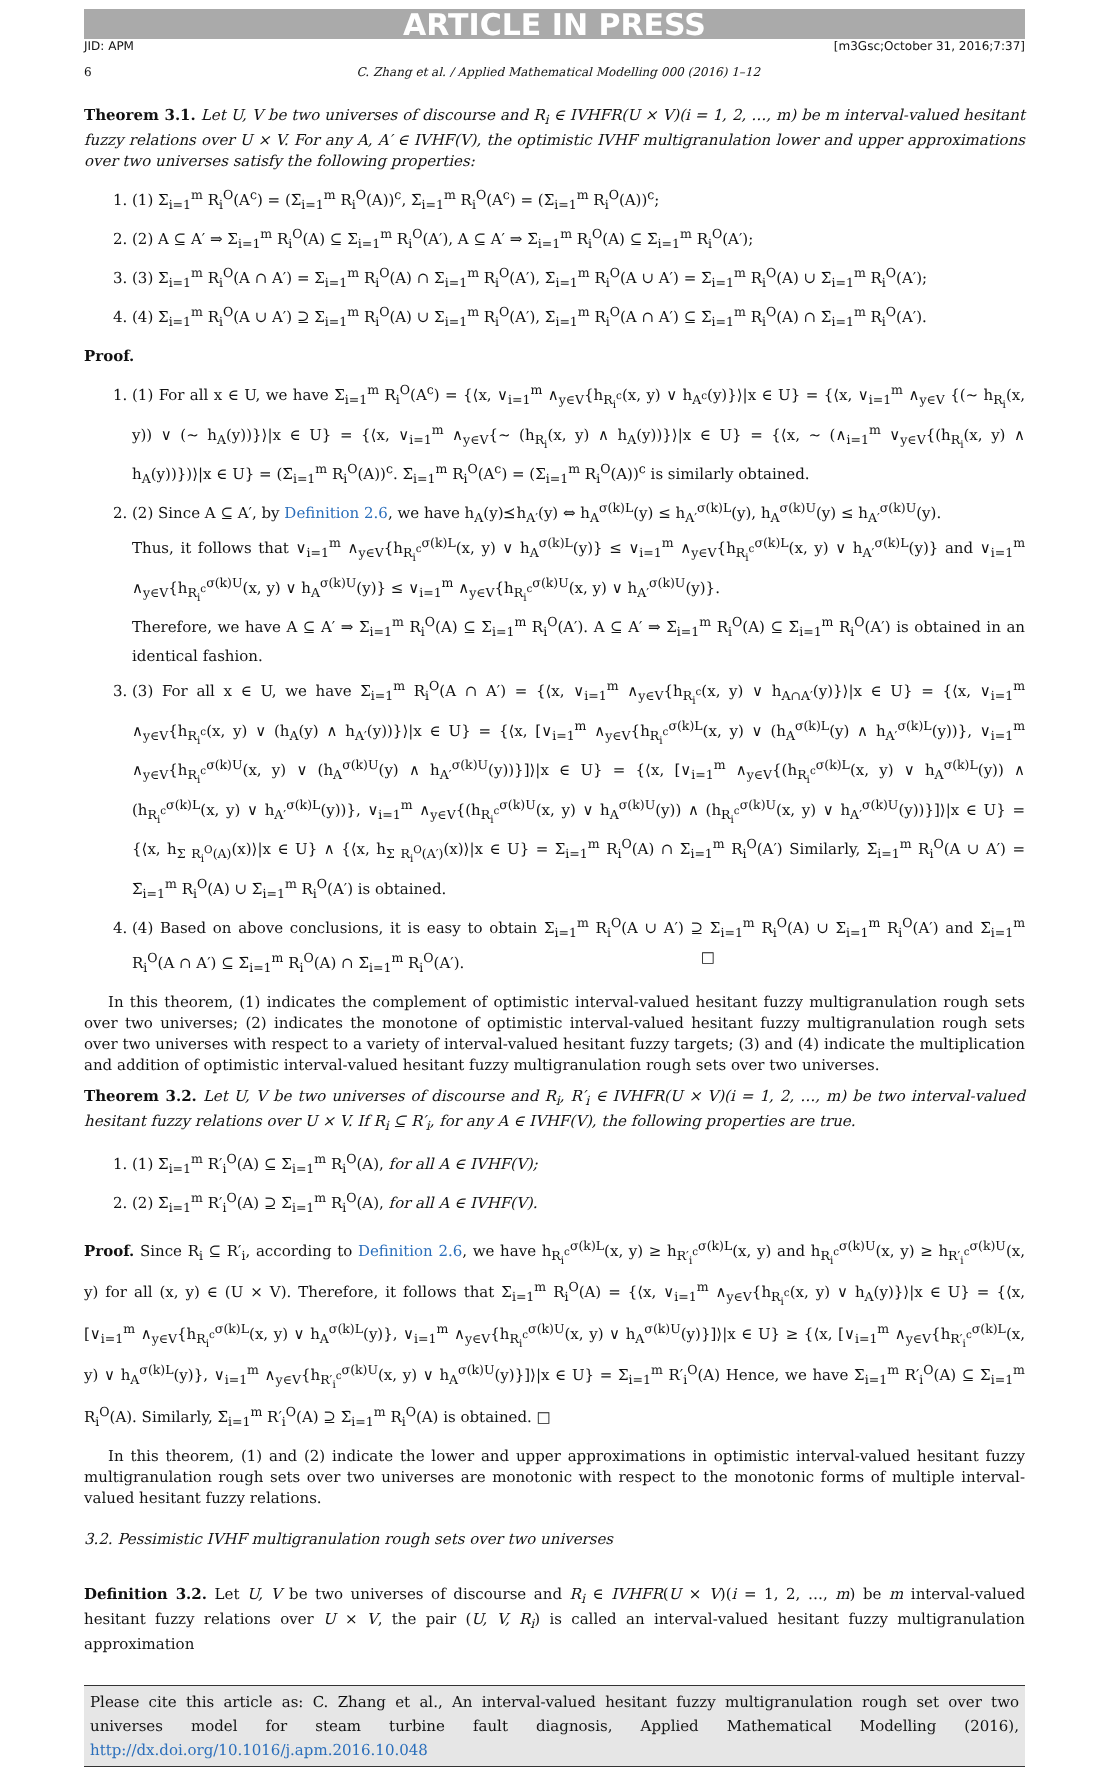ARTICLE IN PRESS
JID: APM [m3Gsc;October 31, 2016;7:37]
6 C. Zhang et al. / Applied Mathematical Modelling 000 (2016) 1–12
Theorem 3.1. Let U, V be two universes of discourse and R<sub>i</sub> ∈ IVHFR(U × V)(i = 1, 2, …, m) be m interval-valued hesitant fuzzy relations over U × V. For any A, A′ ∈ IVHF(V), the optimistic IVHF multigranulation lower and upper approximations over two universes satisfy the following properties:
1. (1) Σ<sub>i=1</sub><sup>m</sup> R<sub>i</sub><sup>O</sup>(A<sup>c</sup>) = (Σ̄<sub>i=1</sub><sup>m</sup> R<sub>i</sub><sup>O</sup>(A))<sup>c</sup>, Σ̄<sub>i=1</sub><sup>m</sup> R<sub>i</sub><sup>O</sup>(A<sup>c</sup>) = (Σ<sub>i=1</sub><sup>m</sup> R<sub>i</sub><sup>O</sup>(A))<sup>c</sup>;
2. (2) A ⊆ A′ ⇒ Σ<sub>i=1</sub><sup>m</sup> R<sub>i</sub><sup>O</sup>(A) ⊆ Σ<sub>i=1</sub><sup>m</sup> R<sub>i</sub><sup>O</sup>(A′), A ⊆ A′ ⇒ Σ̄<sub>i=1</sub><sup>m</sup> R<sub>i</sub><sup>O</sup>(A) ⊆ Σ̄<sub>i=1</sub><sup>m</sup> R<sub>i</sub><sup>O</sup>(A′);
3. (3) Σ<sub>i=1</sub><sup>m</sup> R<sub>i</sub><sup>O</sup>(A ∩ A′) = Σ<sub>i=1</sub><sup>m</sup> R<sub>i</sub><sup>O</sup>(A) ∩ Σ<sub>i=1</sub><sup>m</sup> R<sub>i</sub><sup>O</sup>(A′), Σ̄<sub>i=1</sub><sup>m</sup> R<sub>i</sub><sup>O</sup>(A ∪ A′) = Σ̄<sub>i=1</sub><sup>m</sup> R<sub>i</sub><sup>O</sup>(A) ∪ Σ̄<sub>i=1</sub><sup>m</sup> R<sub>i</sub><sup>O</sup>(A′);
4. (4) Σ<sub>i=1</sub><sup>m</sup> R<sub>i</sub><sup>O</sup>(A ∪ A′) ⊇ Σ<sub>i=1</sub><sup>m</sup> R<sub>i</sub><sup>O</sup>(A) ∪ Σ<sub>i=1</sub><sup>m</sup> R<sub>i</sub><sup>O</sup>(A′), Σ̄<sub>i=1</sub><sup>m</sup> R<sub>i</sub><sup>O</sup>(A ∩ A′) ⊆ Σ̄<sub>i=1</sub><sup>m</sup> R<sub>i</sub><sup>O</sup>(A) ∩ Σ̄<sub>i=1</sub><sup>m</sup> R<sub>i</sub><sup>O</sup>(A′).
Proof.
1. (1) For all x ∈ U, we have Σ<sub>i=1</sub><sup>m</sup> R<sub>i</sub><sup>O</sup>(A<sup>c</sup>) = {⟨x, ∨<sub>i=1</sub><sup>m</sup> ∧<sub>y∈V</sub>{h<sub>R<sub>i</sub><sup>c</sup></sub>(x, y) ∨ h<sub>A<sup>c</sup></sub>(y)}⟩|x ∈ U} = {⟨x, ∨<sub>i=1</sub><sup>m</sup> ∧<sub>y∈V</sub> {(∼ h<sub>R<sub>i</sub></sub>(x, y)) ∨ (∼ h<sub>A</sub>(y))}⟩|x ∈ U} = {⟨x, ∨<sub>i=1</sub><sup>m</sup> ∧<sub>y∈V</sub>{∼ (h<sub>R<sub>i</sub></sub>(x, y) ∧ h<sub>A</sub>(y))}⟩|x ∈ U} = {⟨x, ∼ (∧<sub>i=1</sub><sup>m</sup> ∨<sub>y∈V</sub>{(h<sub>R<sub>i</sub></sub>(x, y) ∧ h<sub>A</sub>(y))})⟩|x ∈ U} = (Σ̄<sub>i=1</sub><sup>m</sup> R<sub>i</sub><sup>O</sup>(A))<sup>c</sup>. Σ̄<sub>i=1</sub><sup>m</sup> R<sub>i</sub><sup>O</sup>(A<sup>c</sup>) = (Σ<sub>i=1</sub><sup>m</sup> R<sub>i</sub><sup>O</sup>(A))<sup>c</sup> is similarly obtained.
2. (2) Since A ⊆ A′, by Definition 2.6, we have h<sub>A</sub>(y)⪯h<sub>A′</sub>(y) ⇔ h<sub>A</sub><sup>σ(k)L</sup>(y) ≤ h<sub>A′</sub><sup>σ(k)L</sup>(y), h<sub>A</sub><sup>σ(k)U</sup>(y) ≤ h<sub>A′</sub><sup>σ(k)U</sup>(y).
Thus, it follows that ∨<sub>i=1</sub><sup>m</sup> ∧<sub>y∈V</sub>{h<sub>R<sub>i</sub><sup>c</sup></sub><sup>σ(k)L</sup>(x, y) ∨ h<sub>A</sub><sup>σ(k)L</sup>(y)} ≤ ∨<sub>i=1</sub><sup>m</sup> ∧<sub>y∈V</sub>{h<sub>R<sub>i</sub><sup>c</sup></sub><sup>σ(k)L</sup>(x, y) ∨ h<sub>A′</sub><sup>σ(k)L</sup>(y)} and ∨<sub>i=1</sub><sup>m</sup> ∧<sub>y∈V</sub>{h<sub>R<sub>i</sub><sup>c</sup></sub><sup>σ(k)U</sup>(x, y) ∨ h<sub>A</sub><sup>σ(k)U</sup>(y)} ≤ ∨<sub>i=1</sub><sup>m</sup> ∧<sub>y∈V</sub>{h<sub>R<sub>i</sub><sup>c</sup></sub><sup>σ(k)U</sup>(x, y) ∨ h<sub>A′</sub><sup>σ(k)U</sup>(y)}.
Therefore, we have A ⊆ A′ ⇒ Σ<sub>i=1</sub><sup>m</sup> R<sub>i</sub><sup>O</sup>(A) ⊆ Σ<sub>i=1</sub><sup>m</sup> R<sub>i</sub><sup>O</sup>(A′). A ⊆ A′ ⇒ Σ̄<sub>i=1</sub><sup>m</sup> R<sub>i</sub><sup>O</sup>(A) ⊆ Σ̄<sub>i=1</sub><sup>m</sup> R<sub>i</sub><sup>O</sup>(A′) is obtained in an identical fashion.
3. (3) For all x ∈ U, we have Σ<sub>i=1</sub><sup>m</sup> R<sub>i</sub><sup>O</sup>(A ∩ A′) = {⟨x, ∨<sub>i=1</sub><sup>m</sup> ∧<sub>y∈V</sub>{h<sub>R<sub>i</sub><sup>c</sup></sub>(x, y) ∨ h<sub>A∩A′</sub>(y)}⟩|x ∈ U} = {⟨x, ∨<sub>i=1</sub><sup>m</sup> ∧<sub>y∈V</sub>{h<sub>R<sub>i</sub><sup>c</sup></sub>(x, y) ∨ (h<sub>A</sub>(y) ∧ h<sub>A′</sub>(y))}⟩|x ∈ U} = {⟨x, [∨<sub>i=1</sub><sup>m</sup> ∧<sub>y∈V</sub>{h<sub>R<sub>i</sub><sup>c</sup></sub><sup>σ(k)L</sup>(x, y) ∨ (h<sub>A</sub><sup>σ(k)L</sup>(y) ∧ h<sub>A′</sub><sup>σ(k)L</sup>(y))}, ∨<sub>i=1</sub><sup>m</sup> ∧<sub>y∈V</sub>{h<sub>R<sub>i</sub><sup>c</sup></sub><sup>σ(k)U</sup>(x, y) ∨ (h<sub>A</sub><sup>σ(k)U</sup>(y) ∧ h<sub>A′</sub><sup>σ(k)U</sup>(y))}]⟩|x ∈ U} = {⟨x, [∨<sub>i=1</sub><sup>m</sup> ∧<sub>y∈V</sub>{(h<sub>R<sub>i</sub><sup>c</sup></sub><sup>σ(k)L</sup>(x, y) ∨ h<sub>A</sub><sup>σ(k)L</sup>(y)) ∧ (h<sub>R<sub>i</sub><sup>c</sup></sub><sup>σ(k)L</sup>(x, y) ∨ h<sub>A′</sub><sup>σ(k)L</sup>(y))}, ∨<sub>i=1</sub><sup>m</sup> ∧<sub>y∈V</sub>{(h<sub>R<sub>i</sub><sup>c</sup></sub><sup>σ(k)U</sup>(x, y) ∨ h<sub>A</sub><sup>σ(k)U</sup>(y)) ∧ (h<sub>R<sub>i</sub><sup>c</sup></sub><sup>σ(k)U</sup>(x, y) ∨ h<sub>A′</sub><sup>σ(k)U</sup>(y))}]⟩|x ∈ U} = {⟨x, h<sub>Σ R<sub>i</sub><sup>O</sup>(A)</sub>(x)⟩|x ∈ U} ∧ {⟨x, h<sub>Σ R<sub>i</sub><sup>O</sup>(A′)</sub>(x)⟩|x ∈ U} = Σ<sub>i=1</sub><sup>m</sup> R<sub>i</sub><sup>O</sup>(A) ∩ Σ<sub>i=1</sub><sup>m</sup> R<sub>i</sub><sup>O</sup>(A′) Similarly, Σ̄<sub>i=1</sub><sup>m</sup> R<sub>i</sub><sup>O</sup>(A ∪ A′) = Σ̄<sub>i=1</sub><sup>m</sup> R<sub>i</sub><sup>O</sup>(A) ∪ Σ̄<sub>i=1</sub><sup>m</sup> R<sub>i</sub><sup>O</sup>(A′) is obtained.
4. (4) Based on above conclusions, it is easy to obtain Σ<sub>i=1</sub><sup>m</sup> R<sub>i</sub><sup>O</sup>(A ∪ A′) ⊇ Σ<sub>i=1</sub><sup>m</sup> R<sub>i</sub><sup>O</sup>(A) ∪ Σ<sub>i=1</sub><sup>m</sup> R<sub>i</sub><sup>O</sup>(A′) and Σ̄<sub>i=1</sub><sup>m</sup> R<sub>i</sub><sup>O</sup>(A ∩ A′) ⊆ Σ̄<sub>i=1</sub><sup>m</sup> R<sub>i</sub><sup>O</sup>(A) ∩ Σ̄<sub>i=1</sub><sup>m</sup> R<sub>i</sub><sup>O</sup>(A′). □
In this theorem, (1) indicates the complement of optimistic interval-valued hesitant fuzzy multigranulation rough sets over two universes; (2) indicates the monotone of optimistic interval-valued hesitant fuzzy multigranulation rough sets over two universes with respect to a variety of interval-valued hesitant fuzzy targets; (3) and (4) indicate the multiplication and addition of optimistic interval-valued hesitant fuzzy multigranulation rough sets over two universes.
Theorem 3.2. Let U, V be two universes of discourse and R<sub>i</sub>, R′<sub>i</sub> ∈ IVHFR(U × V)(i = 1, 2, …, m) be two interval-valued hesitant fuzzy relations over U × V. If R<sub>i</sub> ⊆ R′<sub>i</sub>, for any A ∈ IVHF(V), the following properties are true.
1. (1) Σ<sub>i=1</sub><sup>m</sup> R′<sub>i</sub><sup>O</sup>(A) ⊆ Σ<sub>i=1</sub><sup>m</sup> R<sub>i</sub><sup>O</sup>(A), for all A ∈ IVHF(V);
2. (2) Σ̄<sub>i=1</sub><sup>m</sup> R′<sub>i</sub><sup>O</sup>(A) ⊇ Σ̄<sub>i=1</sub><sup>m</sup> R<sub>i</sub><sup>O</sup>(A), for all A ∈ IVHF(V).
Proof. Since R<sub>i</sub> ⊆ R′<sub>i</sub>, according to Definition 2.6, we have h<sub>R<sub>i</sub><sup>c</sup></sub><sup>σ(k)L</sup>(x, y) ≥ h<sub>R′<sub>i</sub><sup>c</sup></sub><sup>σ(k)L</sup>(x, y) and h<sub>R<sub>i</sub><sup>c</sup></sub><sup>σ(k)U</sup>(x, y) ≥ h<sub>R′<sub>i</sub><sup>c</sup></sub><sup>σ(k)U</sup>(x, y) for all (x, y) ∈ (U × V). Therefore, it follows that Σ<sub>i=1</sub><sup>m</sup> R<sub>i</sub><sup>O</sup>(A) = {⟨x, ∨<sub>i=1</sub><sup>m</sup> ∧<sub>y∈V</sub>{h<sub>R<sub>i</sub><sup>c</sup></sub>(x, y) ∨ h<sub>A</sub>(y)}⟩|x ∈ U} = {⟨x, [∨<sub>i=1</sub><sup>m</sup> ∧<sub>y∈V</sub>{h<sub>R<sub>i</sub><sup>c</sup></sub><sup>σ(k)L</sup>(x, y) ∨ h<sub>A</sub><sup>σ(k)L</sup>(y)}, ∨<sub>i=1</sub><sup>m</sup> ∧<sub>y∈V</sub>{h<sub>R<sub>i</sub><sup>c</sup></sub><sup>σ(k)U</sup>(x, y) ∨ h<sub>A</sub><sup>σ(k)U</sup>(y)}]⟩|x ∈ U} ≥ {⟨x, [∨<sub>i=1</sub><sup>m</sup> ∧<sub>y∈V</sub>{h<sub>R′<sub>i</sub><sup>c</sup></sub><sup>σ(k)L</sup>(x, y) ∨ h<sub>A</sub><sup>σ(k)L</sup>(y)}, ∨<sub>i=1</sub><sup>m</sup> ∧<sub>y∈V</sub>{h<sub>R′<sub>i</sub><sup>c</sup></sub><sup>σ(k)U</sup>(x, y) ∨ h<sub>A</sub><sup>σ(k)U</sup>(y)}]⟩|x ∈ U} = Σ<sub>i=1</sub><sup>m</sup> R′<sub>i</sub><sup>O</sup>(A) Hence, we have Σ<sub>i=1</sub><sup>m</sup> R′<sub>i</sub><sup>O</sup>(A) ⊆ Σ<sub>i=1</sub><sup>m</sup> R<sub>i</sub><sup>O</sup>(A). Similarly, Σ̄<sub>i=1</sub><sup>m</sup> R′<sub>i</sub><sup>O</sup>(A) ⊇ Σ̄<sub>i=1</sub><sup>m</sup> R<sub>i</sub><sup>O</sup>(A) is obtained. □
In this theorem, (1) and (2) indicate the lower and upper approximations in optimistic interval-valued hesitant fuzzy multigranulation rough sets over two universes are monotonic with respect to the monotonic forms of multiple interval-valued hesitant fuzzy relations.
3.2. Pessimistic IVHF multigranulation rough sets over two universes
Definition 3.2. Let U, V be two universes of discourse and R<sub>i</sub> ∈ IVHFR(U × V)(i = 1, 2, …, m) be m interval-valued hesitant fuzzy relations over U × V, the pair (U, V, R<sub>i</sub>) is called an interval-valued hesitant fuzzy multigranulation approximation
Please cite this article as: C. Zhang et al., An interval-valued hesitant fuzzy multigranulation rough set over two universes model for steam turbine fault diagnosis, Applied Mathematical Modelling (2016), http://dx.doi.org/10.1016/j.apm.2016.10.048